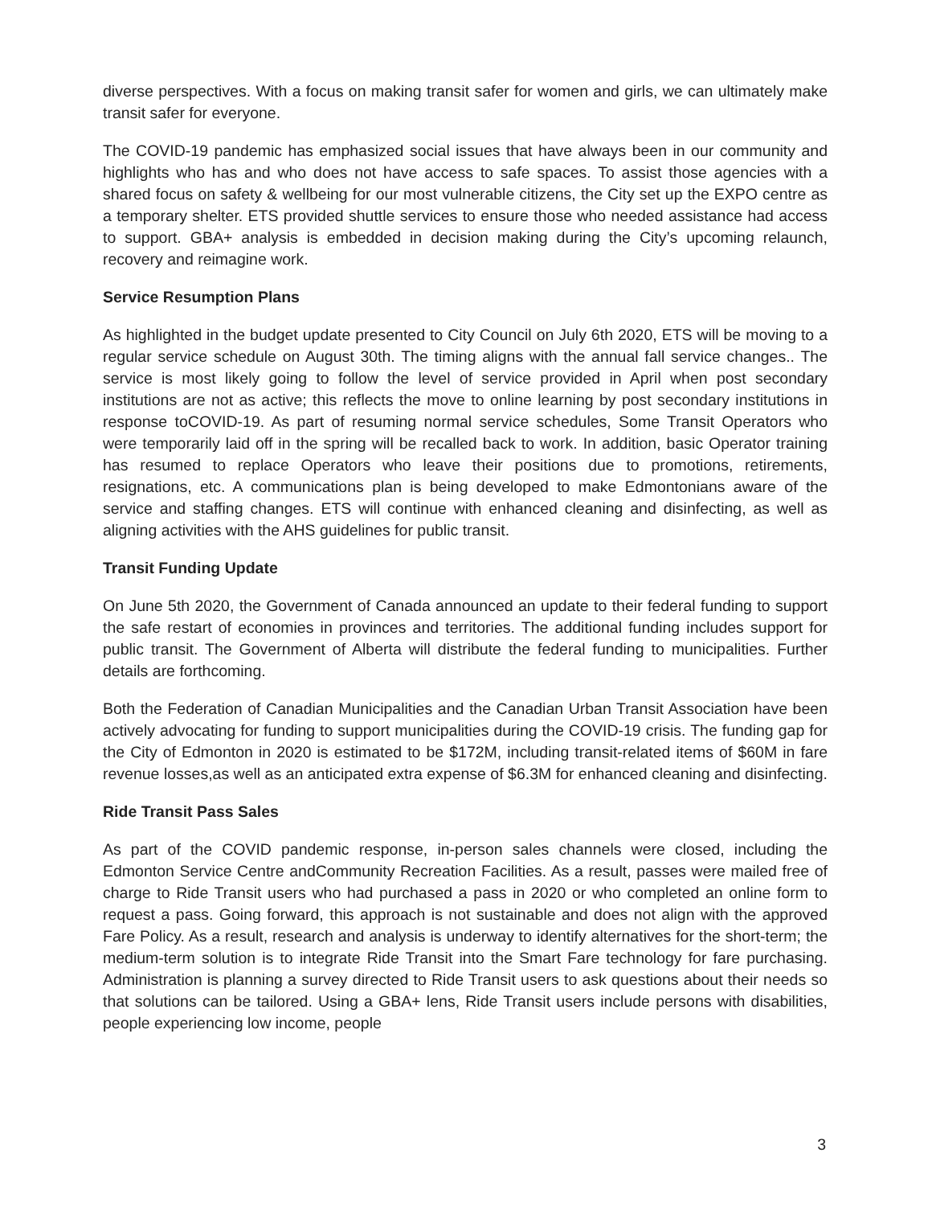diverse perspectives. With a focus on making transit safer for women and girls, we can ultimately make transit safer for everyone.
The COVID-19 pandemic has emphasized social issues that have always been in our community and highlights who has and who does not have access to safe spaces. To assist those agencies with a shared focus on safety & wellbeing for our most vulnerable citizens, the City set up the EXPO centre as a temporary shelter. ETS provided shuttle services to ensure those who needed assistance had access to support. GBA+ analysis is embedded in decision making during the City’s upcoming relaunch, recovery and reimagine work.
Service Resumption Plans
As highlighted in the budget update presented to City Council on July 6th 2020, ETS will be moving to a regular service schedule on August 30th. The timing aligns with the annual fall service changes.. The service is most likely going to follow the level of service provided in April when post secondary institutions are not as active; this reflects the move to online learning by post secondary institutions in response toCOVID-19. As part of resuming normal service schedules, Some Transit Operators who were temporarily laid off in the spring will be recalled back to work. In addition, basic Operator training has resumed to replace Operators who leave their positions due to promotions, retirements, resignations, etc. A communications plan is being developed to make Edmontonians aware of the service and staffing changes. ETS will continue with enhanced cleaning and disinfecting, as well as aligning activities with the AHS guidelines for public transit.
Transit Funding Update
On June 5th 2020, the Government of Canada announced an update to their federal funding to support the safe restart of economies in provinces and territories. The additional funding includes support for public transit. The Government of Alberta will distribute the federal funding to municipalities. Further details are forthcoming.
Both the Federation of Canadian Municipalities and the Canadian Urban Transit Association have been actively advocating for funding to support municipalities during the COVID-19 crisis. The funding gap for the City of Edmonton in 2020 is estimated to be $172M, including transit-related items of $60M in fare revenue losses,as well as an anticipated extra expense of $6.3M for enhanced cleaning and disinfecting.
Ride Transit Pass Sales
As part of the COVID pandemic response, in-person sales channels were closed, including the Edmonton Service Centre andCommunity Recreation Facilities. As a result, passes were mailed free of charge to Ride Transit users who had purchased a pass in 2020 or who completed an online form to request a pass. Going forward, this approach is not sustainable and does not align with the approved Fare Policy. As a result, research and analysis is underway to identify alternatives for the short-term; the medium-term solution is to integrate Ride Transit into the Smart Fare technology for fare purchasing. Administration is planning a survey directed to Ride Transit users to ask questions about their needs so that solutions can be tailored. Using a GBA+ lens, Ride Transit users include persons with disabilities, people experiencing low income, people
3